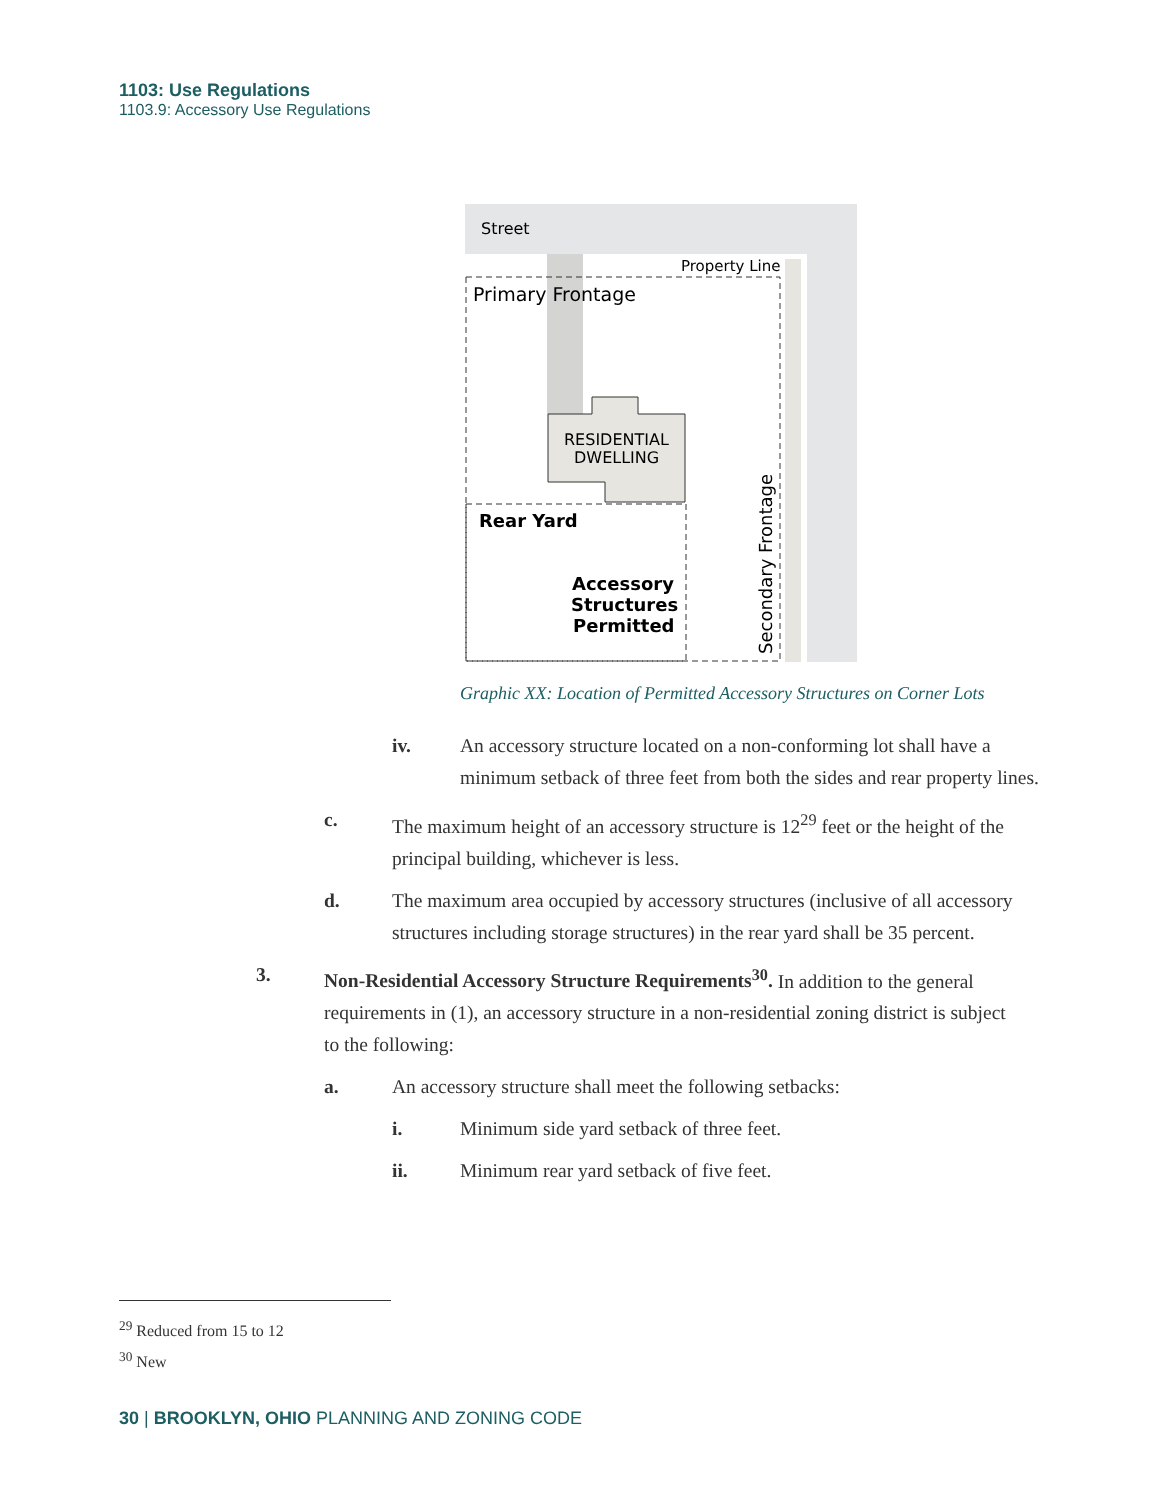1103: Use Regulations
1103.9: Accessory Use Regulations
Street
Property Line
Primary Frontage
RESIDENTIAL
DWELLING
Rear Yard
Accessory
Structures
Permitted
Secondary Frontage
Graphic XX: Location of Permitted Accessory Structures on Corner Lots
iv. An accessory structure located on a non-conforming lot shall have a minimum setback of three feet from both the sides and rear property lines.
c. The maximum height of an accessory structure is 12<sup>29</sup> feet or the height of the principal building, whichever is less.
d. The maximum area occupied by accessory structures (inclusive of all accessory structures including storage structures) in the rear yard shall be 35 percent.
3. Non-Residential Accessory Structure Requirements<sup>30</sup>. In addition to the general requirements in (1), an accessory structure in a non-residential zoning district is subject to the following:
a. An accessory structure shall meet the following setbacks:
i. Minimum side yard setback of three feet.
ii. Minimum rear yard setback of five feet.
<sup>29</sup> Reduced from 15 to 12
<sup>30</sup> New
30 | BROOKLYN, OHIO PLANNING AND ZONING CODE